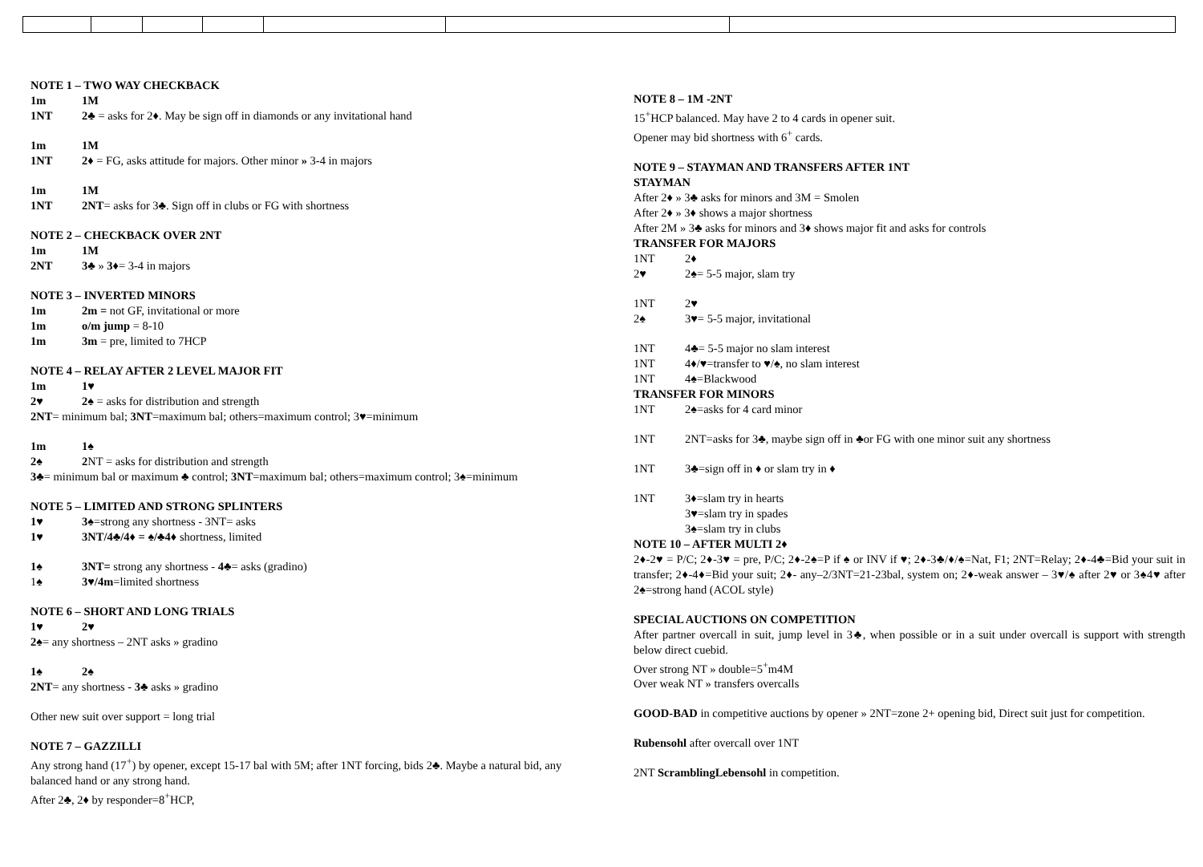NOTE 1 – TWO WAY CHECKBACK
1m 1M
1NT 2♣ = asks for 2♦. May be sign off in diamonds or any invitational hand
1m 1M
1NT 2♦ = FG, asks attitude for majors. Other minor » 3-4 in majors
1m 1M
1NT 2NT= asks for 3♣. Sign off in clubs or FG with shortness
NOTE 2 – CHECKBACK OVER 2NT
1m 1M
2NT 3♣ » 3♦= 3-4 in majors
NOTE 3 – INVERTED MINORS
1m 2m = not GF, invitational or more
1m o/m jump = 8-10
1m 3m = pre, limited to 7HCP
NOTE 4 – RELAY AFTER 2 LEVEL MAJOR FIT
1m 1♥
2♥ 2♠ = asks for distribution and strength
2NT= minimum bal; 3NT=maximum bal; others=maximum control; 3♥=minimum
1m 1♠
2♠ 2 NT = asks for distribution and strength
3♣= minimum bal or maximum ♣ control; 3NT=maximum bal; others=maximum control; 3♠=minimum
NOTE 5 – LIMITED AND STRONG SPLINTERS
1♥ 3♠=strong any shortness - 3NT= asks
1♥ 3NT/4♣/4♦ = ♠/♣4♦ shortness, limited
1♠ 3NT= strong any shortness - 4♣= asks (gradino)
1♠ 3♥/4m=limited shortness
NOTE 6 – SHORT AND LONG TRIALS
1♥ 2♥
2♠= any shortness – 2NT asks » gradino
1♠ 2♠
2NT= any shortness - 3♣ asks » gradino
Other new suit over support = long trial
NOTE 7 – GAZZILLI
Any strong hand (17<sup>+</sup>) by opener, except 15-17 bal with 5M; after 1NT forcing, bids 2♣. Maybe a natural bid, any balanced hand or any strong hand.
After 2♣, 2♦ by responder=8<sup>+</sup>HCP,
NOTE 8 – 1M -2NT
15<sup>+</sup>HCP balanced. May have 2 to 4 cards in opener suit.
Opener may bid shortness with 6<sup>+</sup> cards.
NOTE 9 – STAYMAN AND TRANSFERS AFTER 1NT
STAYMAN
After 2♦ » 3♣ asks for minors and 3M = Smolen
After 2♦ » 3♦ shows a major shortness
After 2M » 3♣ asks for minors and 3♦ shows major fit and asks for controls
TRANSFER FOR MAJORS
1NT 2♦
2♥ 2♠= 5-5 major, slam try
1NT 2♥
2♠ 3♥= 5-5 major, invitational
1NT 4♣= 5-5 major no slam interest
1NT 4♦/♥=transfer to ♥/♠, no slam interest
1NT 4♠=Blackwood
TRANSFER FOR MINORS
1NT 2♠=asks for 4 card minor
1NT 2NT=asks for 3♣, maybe sign off in ♣or FG with one minor suit any shortness
1NT 3♣=sign off in ♦ or slam try in ♦
1NT 3♦=slam try in hearts
3♥=slam try in spades
3♠=slam try in clubs
NOTE 10 – AFTER MULTI 2♦
2♦-2♥ = P/C; 2♦-3♥ = pre, P/C; 2♦-2♠=P if ♠ or INV if ♥; 2♦-3♣/♦/♠=Nat, F1; 2NT=Relay; 2♦-4♣=Bid your suit in transfer; 2♦-4♦=Bid your suit; 2♦- any–2/3NT=21-23bal, system on; 2♦-weak answer – 3♥/♠ after 2♥ or 3♠4♥ after 2♠=strong hand (ACOL style)
SPECIAL AUCTIONS ON COMPETITION
After partner overcall in suit, jump level in 3♣, when possible or in a suit under overcall is support with strength below direct cuebid.
Over strong NT » double=5<sup>+</sup>m4M
Over weak NT » transfers overcalls
GOOD-BAD in competitive auctions by opener » 2NT=zone 2+ opening bid, Direct suit just for competition.
Rubensohl after overcall over 1NT
2NT ScramblingLebensohl in competition.